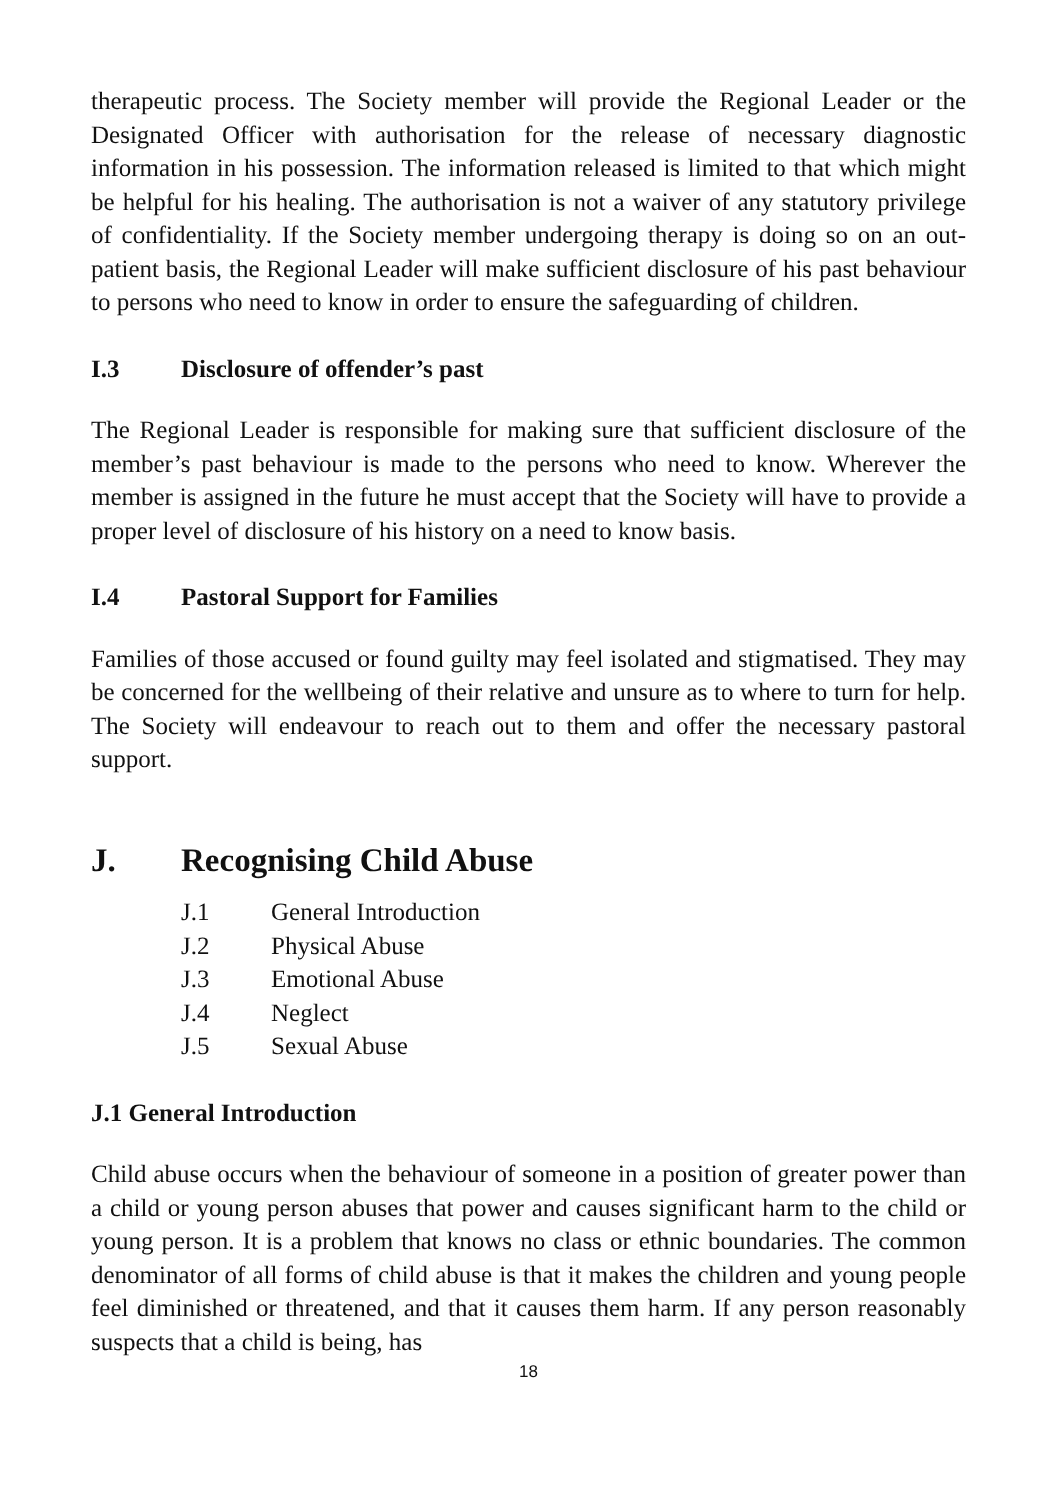therapeutic process. The Society member will provide the Regional Leader or the Designated Officer with authorisation for the release of necessary diagnostic information in his possession. The information released is limited to that which might be helpful for his healing. The authorisation is not a waiver of any statutory privilege of confidentiality. If the Society member undergoing therapy is doing so on an out-patient basis, the Regional Leader will make sufficient disclosure of his past behaviour to persons who need to know in order to ensure the safeguarding of children.
I.3 Disclosure of offender’s past
The Regional Leader is responsible for making sure that sufficient disclosure of the member’s past behaviour is made to the persons who need to know. Wherever the member is assigned in the future he must accept that the Society will have to provide a proper level of disclosure of his history on a need to know basis.
I.4 Pastoral Support for Families
Families of those accused or found guilty may feel isolated and stigmatised. They may be concerned for the wellbeing of their relative and unsure as to where to turn for help. The Society will endeavour to reach out to them and offer the necessary pastoral support.
J. Recognising Child Abuse
J.1 General Introduction
J.2 Physical Abuse
J.3 Emotional Abuse
J.4 Neglect
J.5 Sexual Abuse
J.1 General Introduction
Child abuse occurs when the behaviour of someone in a position of greater power than a child or young person abuses that power and causes significant harm to the child or young person. It is a problem that knows no class or ethnic boundaries. The common denominator of all forms of child abuse is that it makes the children and young people feel diminished or threatened, and that it causes them harm. If any person reasonably suspects that a child is being, has
18